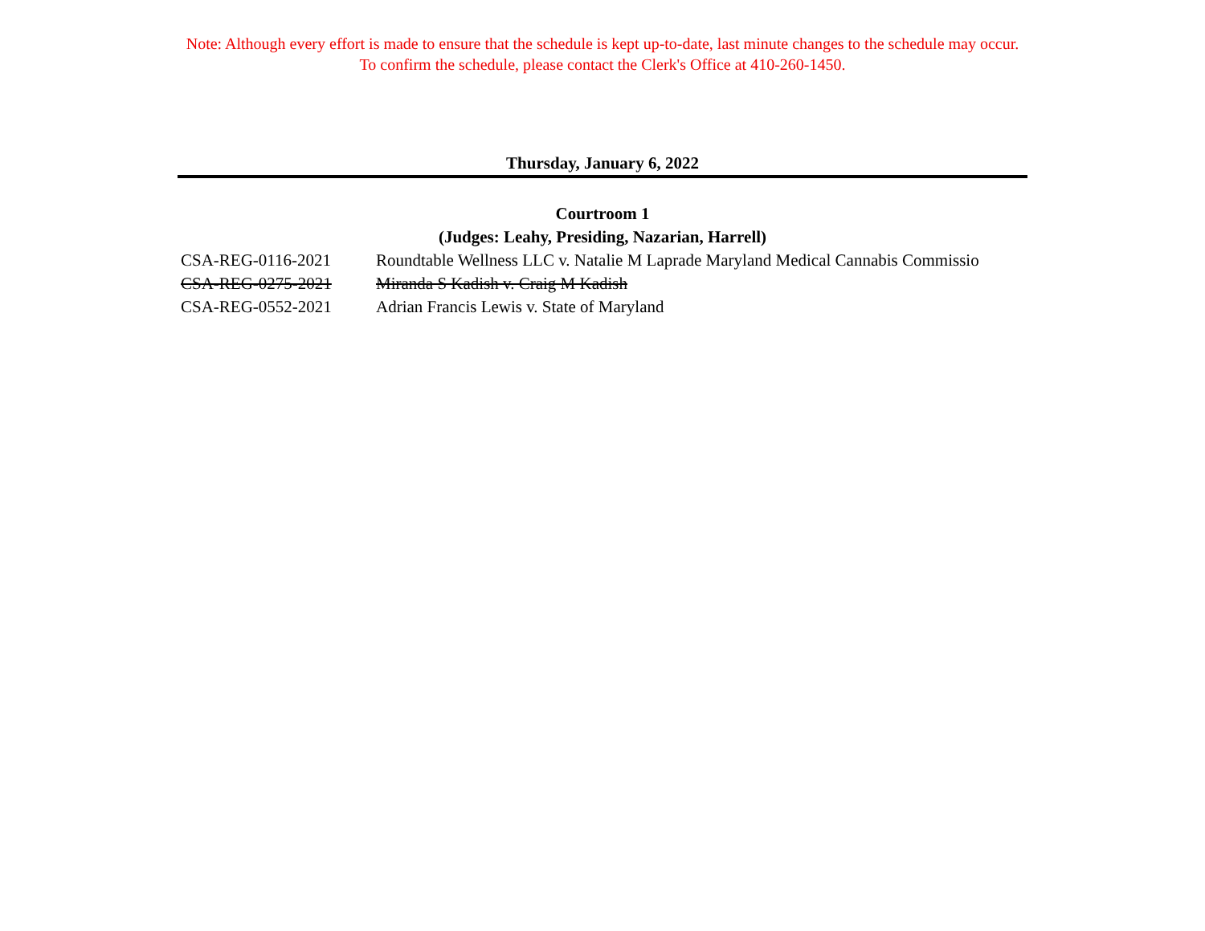Note: Although every effort is made to ensure that the schedule is kept up-to-date, last minute changes to the schedule may occur.
To confirm the schedule, please contact the Clerk's Office at 410-260-1450.
Thursday, January 6, 2022
Courtroom 1
(Judges: Leahy, Presiding, Nazarian, Harrell)
| CSA-REG-0116-2021 | Roundtable Wellness LLC v. Natalie M Laprade Maryland Medical Cannabis Commissio |
| CSA-REG-0275-2021 | Miranda S Kadish v. Craig M Kadish |
| CSA-REG-0552-2021 | Adrian Francis Lewis v. State of Maryland |